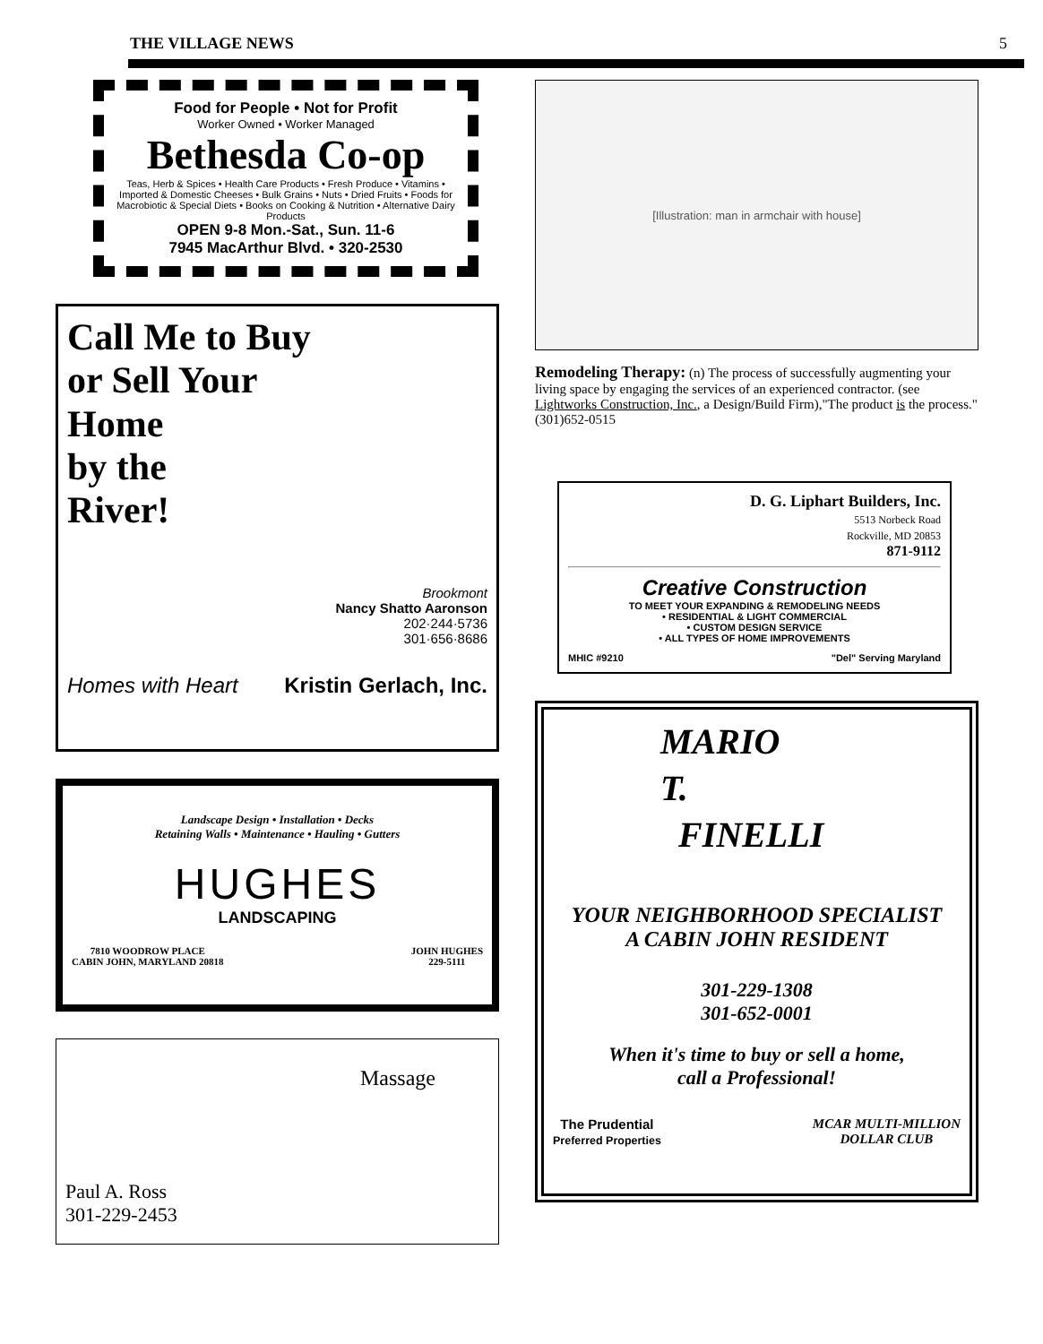THE VILLAGE NEWS 5
Food for People • Not for Profit
Worker Owned • Worker Managed
Bethesda Co-op
Teas, Herb & Spices • Health Care Products • Fresh Produce • Vitamins • Imported & Domestic Cheeses • Bulk Grains • Nuts • Dried Fruits • Foods for Macrobiotic & Special Diets • Books on Cooking & Nutrition • Alternative Dairy Products
OPEN 9-8 Mon.-Sat., Sun. 11-6
7945 MacArthur Blvd. • 320-2530
Call Me to Buy
or Sell Your
Home
by the
River!
Brookmont
Nancy Shatto Aaronson
202·244·5736
301·656·8686
Homes with Heart Kristin Gerlach, Inc.
Landscape Design • Installation • Decks
Retaining Walls • Maintenance • Hauling • Gutters
HUGHES
LANDSCAPING
7810 WOODROW PLACE
CABIN JOHN, MARYLAND 20818 JOHN HUGHES
229-5111
Massage
Paul A. Ross
301-229-2453
[Illustration: man in armchair with house]
Remodeling Therapy: (n) The process of successfully augmenting your living space by engaging the services of an experienced contractor. (see Lightworks Construction, Inc., a Design/Build Firm),"The product is the process."(301)652-0515
D. G. Liphart Builders, Inc.
5513 Norbeck Road
Rockville, MD 20853
871-9112
Creative Construction
TO MEET YOUR EXPANDING & REMODELING NEEDS
• RESIDENTIAL & LIGHT COMMERCIAL
• CUSTOM DESIGN SERVICE
• ALL TYPES OF HOME IMPROVEMENTS
MHIC #9210 "Del" Serving Maryland
MARIO
T.
FINELLI
YOUR NEIGHBORHOOD SPECIALIST
A CABIN JOHN RESIDENT
301-229-1308
301-652-0001
When it's time to buy or sell a home,
call a Professional!
The Prudential
Preferred Properties MCAR MULTI-MILLION
DOLLAR CLUB